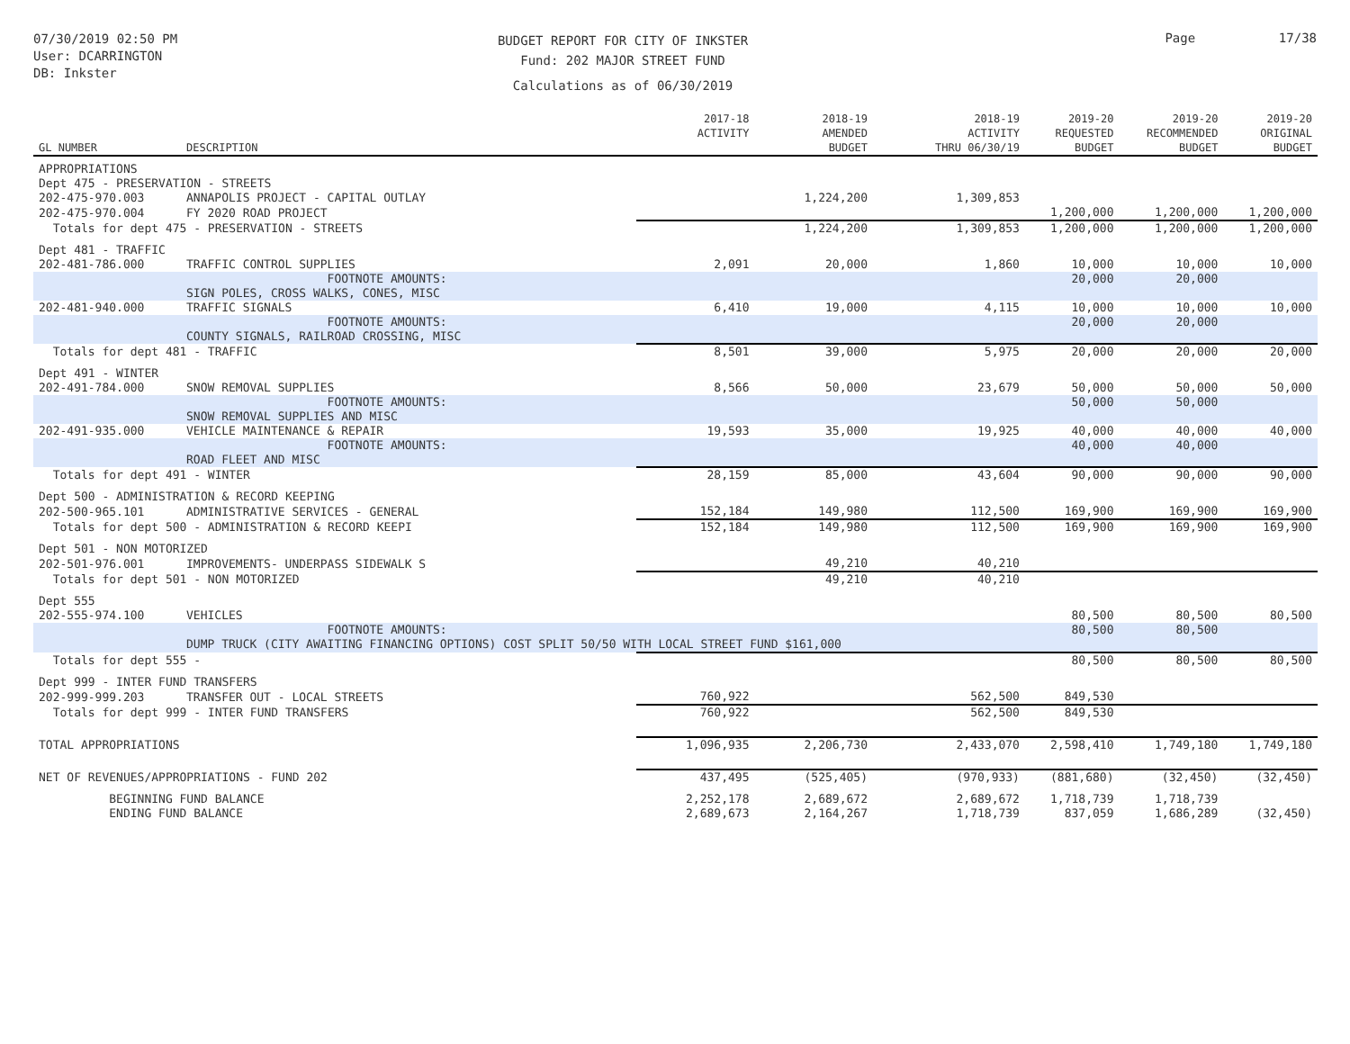07/30/2019 02:50 PM
User: DCARRINGTON
DB: Inkster
BUDGET REPORT FOR CITY OF INKSTER
Fund: 202 MAJOR STREET FUND
Calculations as of 06/30/2019
Page 17/38
| GL NUMBER | DESCRIPTION | 2017-18 ACTIVITY | 2018-19 AMENDED BUDGET | 2018-19 ACTIVITY THRU 06/30/19 | 2019-20 REQUESTED BUDGET | 2019-20 RECOMMENDED BUDGET | 2019-20 ORIGINAL BUDGET |
| --- | --- | --- | --- | --- | --- | --- | --- |
| APPROPRIATIONS | | | | | | | |
| Dept 475 - PRESERVATION - STREETS | | | | | | | |
| 202-475-970.003 | ANNAPOLIS PROJECT - CAPITAL OUTLAY | | 1,224,200 | 1,309,853 | | | |
| 202-475-970.004 | FY 2020 ROAD PROJECT | | | | 1,200,000 | 1,200,000 | 1,200,000 |
| Totals for dept 475 - PRESERVATION - STREETS | | | 1,224,200 | 1,309,853 | 1,200,000 | 1,200,000 | 1,200,000 |
| Dept 481 - TRAFFIC | | | | | | | |
| 202-481-786.000 | TRAFFIC CONTROL SUPPLIES | 2,091 | 20,000 | 1,860 | 10,000 | 10,000 | 10,000 |
| | FOOTNOTE AMOUNTS: SIGN POLES, CROSS WALKS, CONES, MISC | | | | 20,000 | 20,000 | |
| 202-481-940.000 | TRAFFIC SIGNALS | 6,410 | 19,000 | 4,115 | 10,000 | 10,000 | 10,000 |
| | FOOTNOTE AMOUNTS: COUNTY SIGNALS, RAILROAD CROSSING, MISC | | | | 20,000 | 20,000 | |
| Totals for dept 481 - TRAFFIC | | 8,501 | 39,000 | 5,975 | 20,000 | 20,000 | 20,000 |
| Dept 491 - WINTER | | | | | | | |
| 202-491-784.000 | SNOW REMOVAL SUPPLIES | 8,566 | 50,000 | 23,679 | 50,000 | 50,000 | 50,000 |
| | FOOTNOTE AMOUNTS: SNOW REMOVAL SUPPLIES AND MISC | | | | 50,000 | 50,000 | |
| 202-491-935.000 | VEHICLE MAINTENANCE & REPAIR | 19,593 | 35,000 | 19,925 | 40,000 | 40,000 | 40,000 |
| | FOOTNOTE AMOUNTS: ROAD FLEET AND MISC | | | | 40,000 | 40,000 | |
| Totals for dept 491 - WINTER | | 28,159 | 85,000 | 43,604 | 90,000 | 90,000 | 90,000 |
| Dept 500 - ADMINISTRATION & RECORD KEEPING | | | | | | | |
| 202-500-965.101 | ADMINISTRATIVE SERVICES - GENERAL | 152,184 | 149,980 | 112,500 | 169,900 | 169,900 | 169,900 |
| Totals for dept 500 - ADMINISTRATION & RECORD KEEPI | | 152,184 | 149,980 | 112,500 | 169,900 | 169,900 | 169,900 |
| Dept 501 - NON MOTORIZED | | | | | | | |
| 202-501-976.001 | IMPROVEMENTS- UNDERPASS SIDEWALK S | | 49,210 | 40,210 | | | |
| Totals for dept 501 - NON MOTORIZED | | | 49,210 | 40,210 | | | |
| Dept 555 | | | | | | | |
| 202-555-974.100 | VEHICLES | | | | 80,500 | 80,500 | 80,500 |
| | FOOTNOTE AMOUNTS: DUMP TRUCK (CITY AWAITING FINANCING OPTIONS) COST SPLIT 50/50 WITH LOCAL STREET FUND $161,000 | | | | 80,500 | 80,500 | |
| Totals for dept 555 - | | | | | 80,500 | 80,500 | 80,500 |
| Dept 999 - INTER FUND TRANSFERS | | | | | | | |
| 202-999-999.203 | TRANSFER OUT - LOCAL STREETS | 760,922 | | 562,500 | 849,530 | | |
| Totals for dept 999 - INTER FUND TRANSFERS | | 760,922 | | 562,500 | 849,530 | | |
| TOTAL APPROPRIATIONS | | 1,096,935 | 2,206,730 | 2,433,070 | 2,598,410 | 1,749,180 | 1,749,180 |
| NET OF REVENUES/APPROPRIATIONS - FUND 202 | | 437,495 | (525,405) | (970,933) | (881,680) | (32,450) | (32,450) |
| BEGINNING FUND BALANCE | | 2,252,178 | 2,689,672 | 2,689,672 | 1,718,739 | 1,718,739 | |
| ENDING FUND BALANCE | | 2,689,673 | 2,164,267 | 1,718,739 | 837,059 | 1,686,289 | (32,450) |